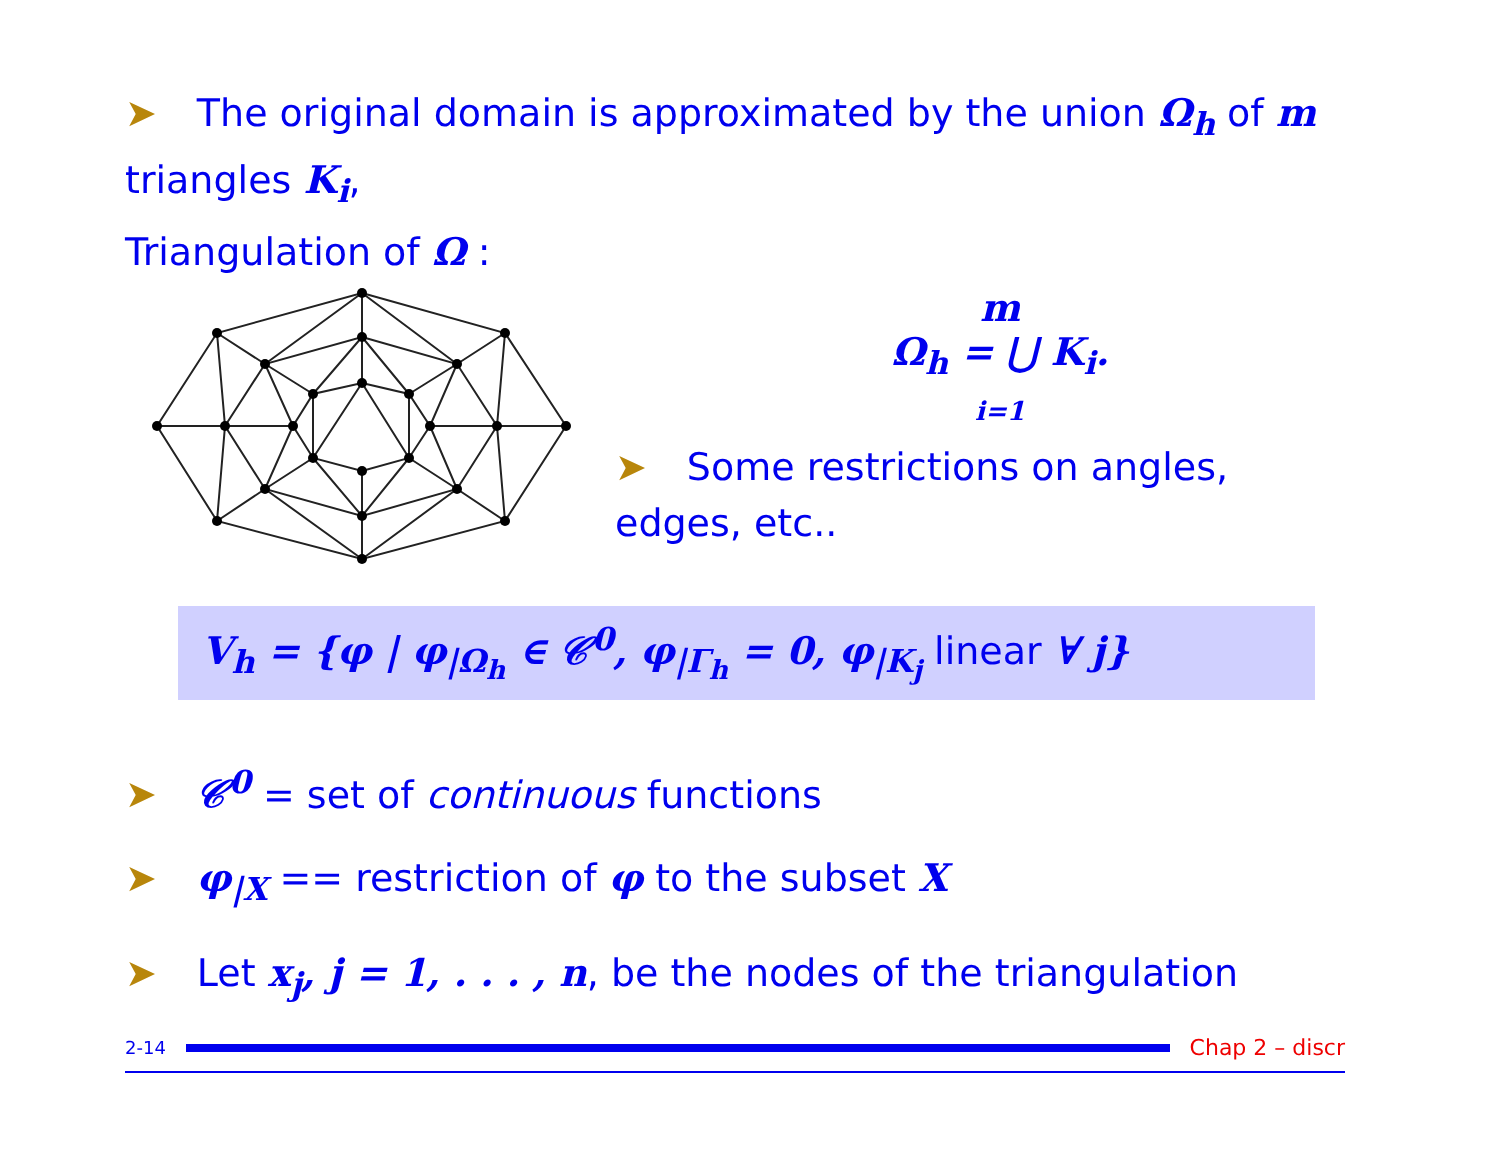➤ The original domain is approximated by the union Ω<sub>h</sub> of m triangles K<sub>i</sub>,
Triangulation of Ω :
m
Ω<sub>h</sub> = ⋃ K<sub>i</sub>.
i=1
➤ Some restrictions on angles, edges, etc..
V<sub>h</sub> = {φ | φ<sub>|Ω<sub>h</sub></sub> ∈ 𝒞<sup>0</sup>, φ<sub>|Γ<sub>h</sub></sub> = 0, φ<sub>|K<sub>j</sub></sub> linear ∀ j}
➤ 𝒞<sup>0</sup> = set of continuous functions
➤ φ<sub>|X</sub> == restriction of φ to the subset X
➤ Let x<sub>j</sub>, j = 1, . . . , n, be the nodes of the triangulation
2-14
Chap 2 – discr